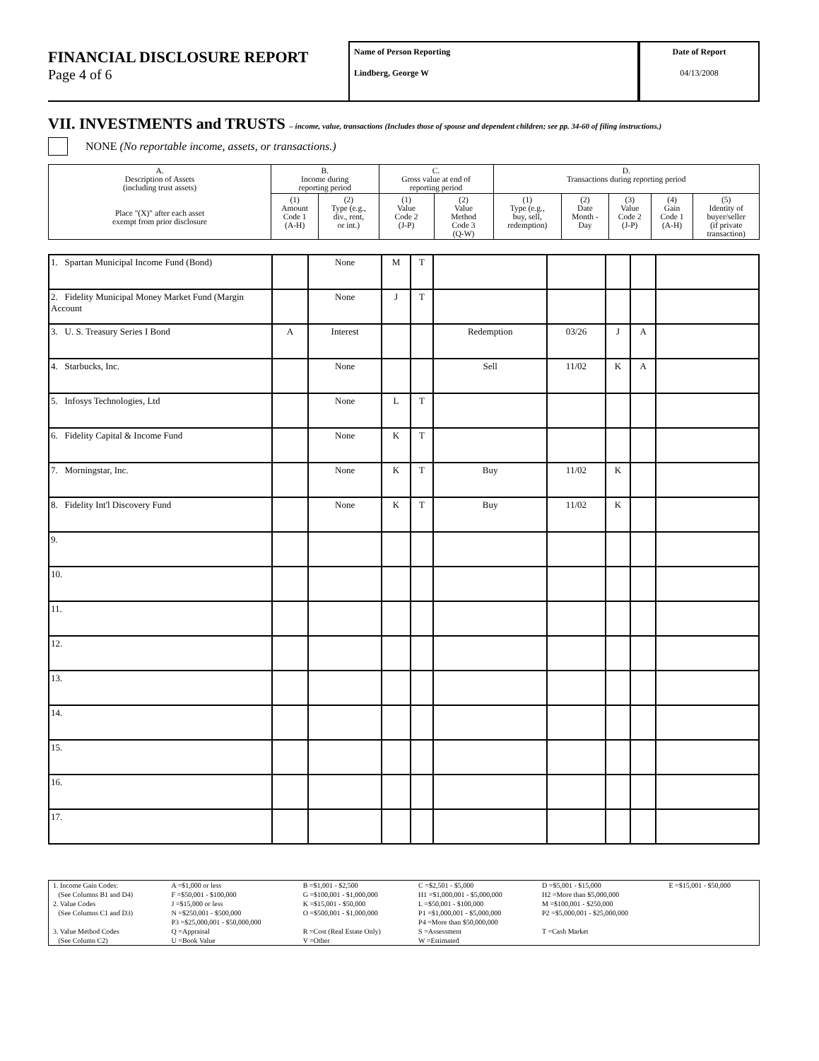FINANCIAL DISCLOSURE REPORT
Page 4 of 6
Name of Person Reporting
Lindberg, George W
Date of Report
04/13/2008
VII. INVESTMENTS and TRUSTS – income, value, transactions (Includes those of spouse and dependent children; see pp. 34-60 of filing instructions.)
NONE (No reportable income, assets, or transactions.)
| A. Description of Assets (including trust assets) Place "(X)" after each asset exempt from prior disclosure | B. Income during reporting period | | C. Gross value at end of reporting period | | D. Transactions during reporting period | | | | |
| --- | --- | --- | --- | --- | --- | --- | --- | --- | --- |
| | (1) Amount Code 1 (A-H) | (2) Type (e.g., div., rent, or int.) | (1) Value Code 2 (J-P) | (2) Value Method Code 3 (Q-W) | (1) Type (e.g., buy, sell, redemption) | (2) Date Month - Day | (3) Value Code 2 (J-P) | (4) Gain Code 1 (A-H) | (5) Identity of buyer/seller (if private transaction) |
| 1. Spartan Municipal Income Fund (Bond) | | None | M | T | | | | | |
| 2. Fidelity Municipal Money Market Fund (Margin Account | | None | J | T | | | | | |
| 3. U. S. Treasury Series I Bond | A | Interest | | | Redemption | 03/26 | J | A | |
| 4. Starbucks, Inc. | | None | | | Sell | 11/02 | K | A | |
| 5. Infosys Technologies, Ltd | | None | L | T | | | | | |
| 6. Fidelity Capital & Income Fund | | None | K | T | | | | | |
| 7. Morningstar, Inc. | | None | K | T | Buy | 11/02 | K | | |
| 8. Fidelity Int'l Discovery Fund | | None | K | T | Buy | 11/02 | K | | |
| 9. | | | | | | | | | |
| 10. | | | | | | | | | |
| 11. | | | | | | | | | |
| 12. | | | | | | | | | |
| 13. | | | | | | | | | |
| 14. | | | | | | | | | |
| 15. | | | | | | | | | |
| 16. | | | | | | | | | |
| 17. | | | | | | | | | |
| 1. Income Gain Codes: | A =$1,000 or less | B =$1,001 - $2,500 | C =$2,501 - $5,000 | D =$5,001 - $15,000 | E =$15,001 - $50,000 |
| (See Columns B1 and D4) | F =$50,001 - $100,000 | G =$100,001 - $1,000,000 | H1 =$1,000,001 - $5,000,000 | H2 =More than $5,000,000 | |
| 2. Value Codes | J =$15,000 or less | K =$15,001 - $50,000 | L =$50,001 - $100,000 | M =$100,001 - $250,000 | |
| (See Columns C1 and D3) | N =$250,001 - $500,000 | O =$500,001 - $1,000,000 | P1 =$1,000,001 - $5,000,000 | P2 =$5,000,001 - $25,000,000 | |
| | P3 =$25,000,001 - $50,000,000 | | P4 =More than $50,000,000 | | |
| 3. Value Method Codes | Q =Appraisal | R =Cost (Real Estate Only) | S =Assessment | T =Cash Market | |
| (See Column C2) | U =Book Value | V =Other | W =Estimated | | |